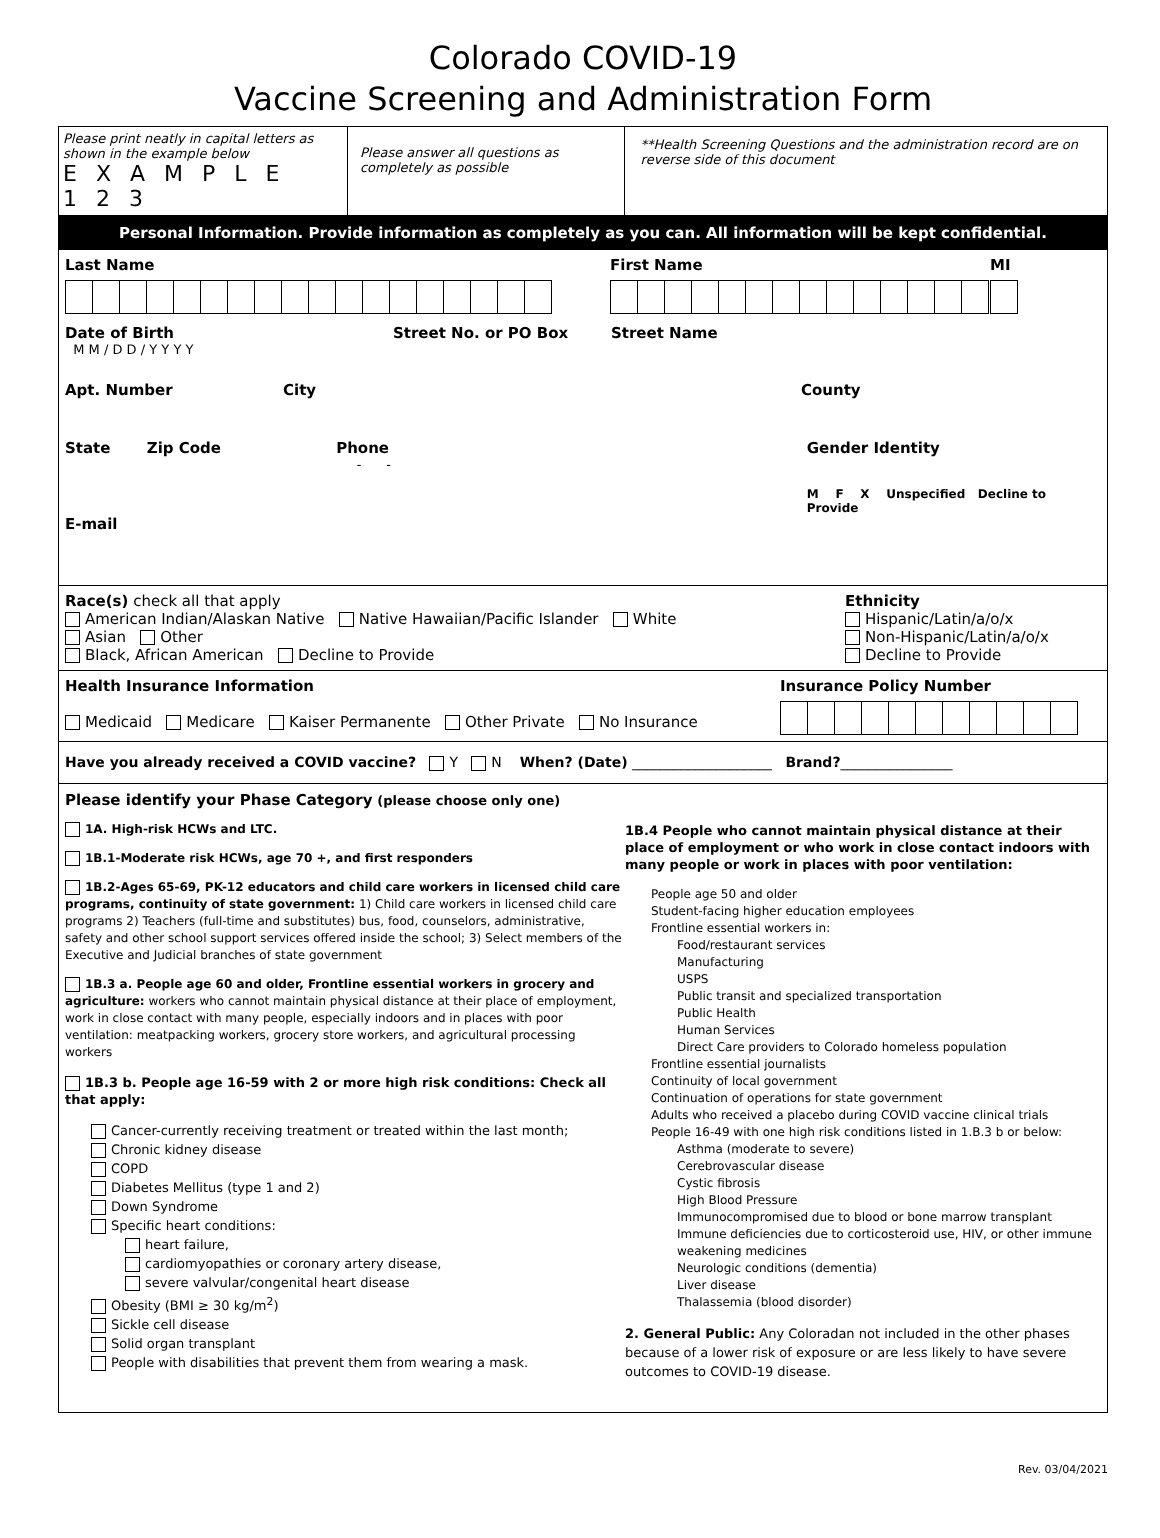Colorado COVID-19
Vaccine Screening and Administration Form
Please print neatly in capital letters as shown in the example below
E X A M P L E 1 2 3
Please answer all questions as completely as possible
**Health Screening Questions and the administration record are on reverse side of this document
Personal Information. Provide information as completely as you can. All information will be kept confidential.
Last Name First Name MI
Date of Birth
M M / D D / Y Y Y Y
Street No. or PO Box Street Name
Apt. Number City County
State Zip Code Phone
- -
Gender Identity
M F X Unspecified Decline to Provide
E-mail
Race(s) check all that apply
American Indian/Alaskan Native Native Hawaiian/Pacific Islander White
Asian Other
Black, African American Decline to Provide
Ethnicity
Hispanic/Latin/a/o/x
Non-Hispanic/Latin/a/o/x
Decline to Provide
Health Insurance Information
Medicaid Medicare Kaiser Permanente Other Private No Insurance
Insurance Policy Number
Have you already received a COVID vaccine? Y N When? (Date) ____________________ Brand?________________
Please identify your Phase Category (please choose only one)
1A. High-risk HCWs and LTC.
1B.1-Moderate risk HCWs, age 70 +, and first responders
1B.2-Ages 65-69, PK-12 educators and child care workers in licensed child care programs, continuity of state government: 1) Child care workers in licensed child care programs 2) Teachers (full-time and substitutes) bus, food, counselors, administrative, safety and other school support services offered inside the school; 3) Select members of the Executive and Judicial branches of state government
1B.3 a. People age 60 and older, Frontline essential workers in grocery and agriculture: workers who cannot maintain physical distance at their place of employment, work in close contact with many people, especially indoors and in places with poor ventilation: meatpacking workers, grocery store workers, and agricultural processing workers
1B.3 b. People age 16-59 with 2 or more high risk conditions: Check all that apply:
Cancer-currently receiving treatment or treated within the last month;
Chronic kidney disease
COPD
Diabetes Mellitus (type 1 and 2)
Down Syndrome
Specific heart conditions:
heart failure,
cardiomyopathies or coronary artery disease,
severe valvular/congenital heart disease
Obesity (BMI ≥ 30 kg/m<sup>2</sup>)
Sickle cell disease
Solid organ transplant
People with disabilities that prevent them from wearing a mask.
1B.4 People who cannot maintain physical distance at their place of employment or who work in close contact indoors with many people or work in places with poor ventilation:
People age 50 and older
Student-facing higher education employees
Frontline essential workers in:
Food/restaurant services
Manufacturing
USPS
Public transit and specialized transportation
Public Health
Human Services
Direct Care providers to Colorado homeless population
Frontline essential journalists
Continuity of local government
Continuation of operations for state government
Adults who received a placebo during COVID vaccine clinical trials
People 16-49 with one high risk conditions listed in 1.B.3 b or below:
Asthma (moderate to severe)
Cerebrovascular disease
Cystic fibrosis
High Blood Pressure
Immunocompromised due to blood or bone marrow transplant
Immune deficiencies due to corticosteroid use, HIV, or other immune weakening medicines
Neurologic conditions (dementia)
Liver disease
Thalassemia (blood disorder)
2. General Public: Any Coloradan not included in the other phases because of a lower risk of exposure or are less likely to have severe outcomes to COVID-19 disease.
Rev. 03/04/2021